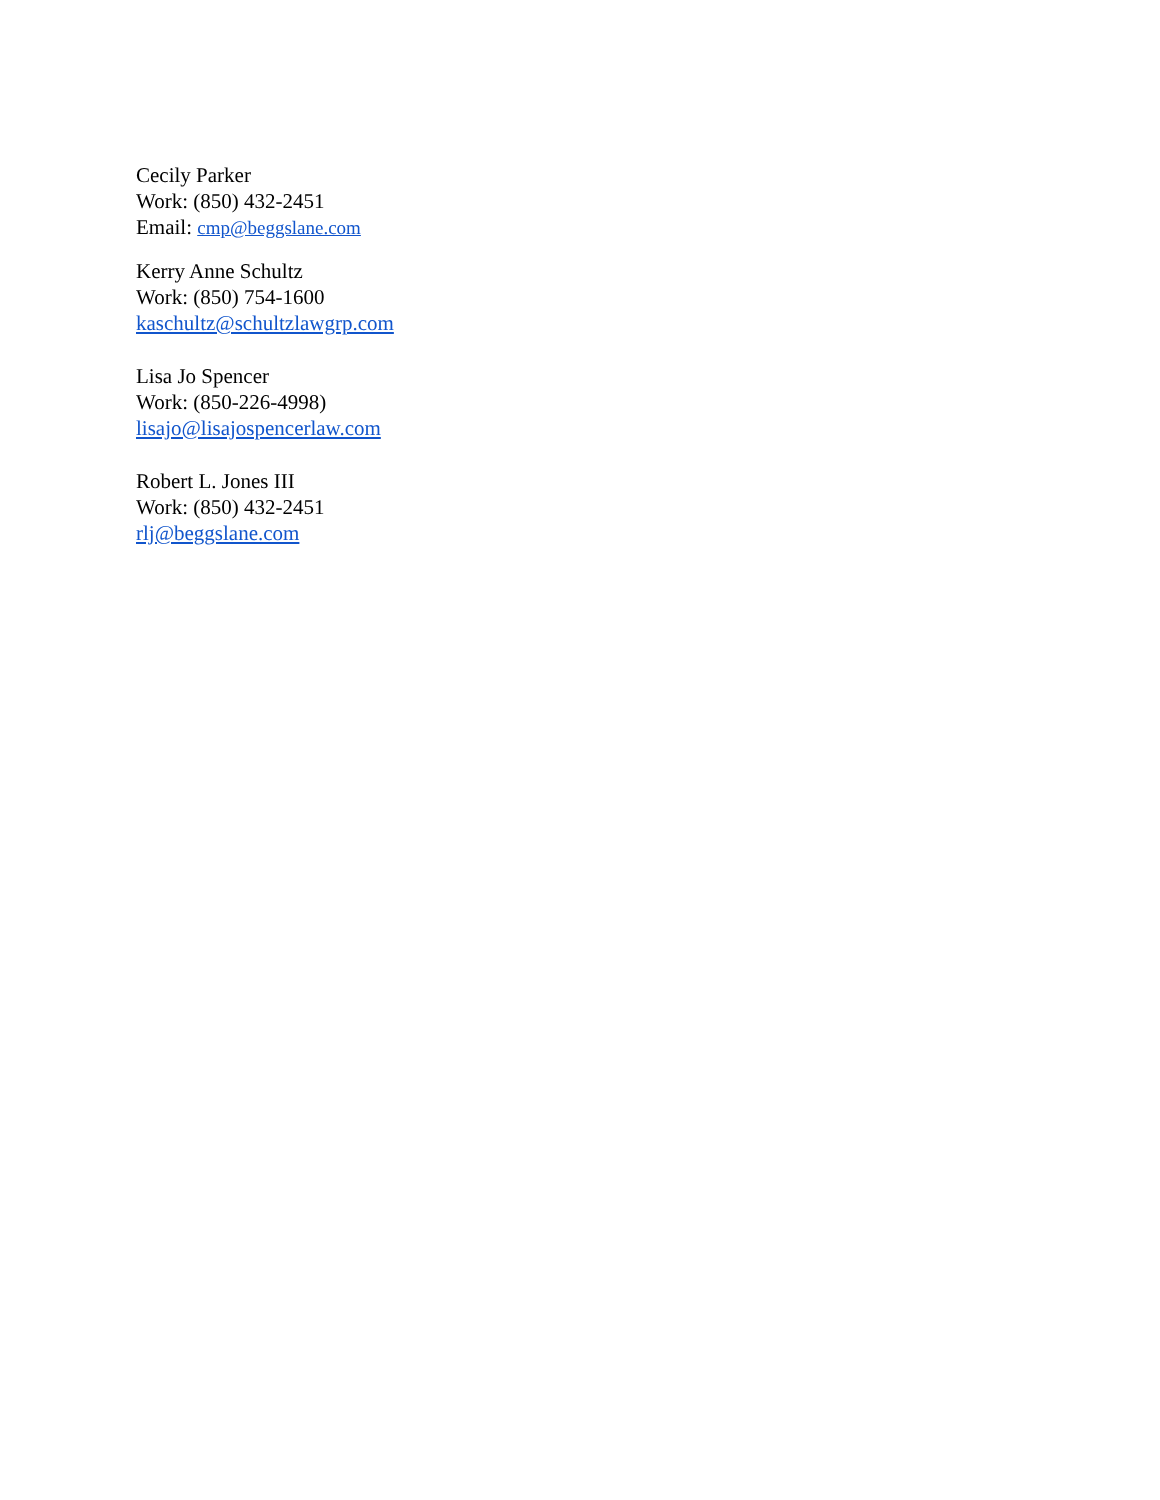Cecily Parker
Work: (850) 432-2451
Email: cmp@beggslane.com
Kerry Anne Schultz
Work: (850) 754-1600
kaschultz@schultzlawgrp.com
Lisa Jo Spencer
Work: (850-226-4998)
lisajo@lisajospencerlaw.com
Robert L. Jones III
Work: (850) 432-2451
rlj@beggslane.com